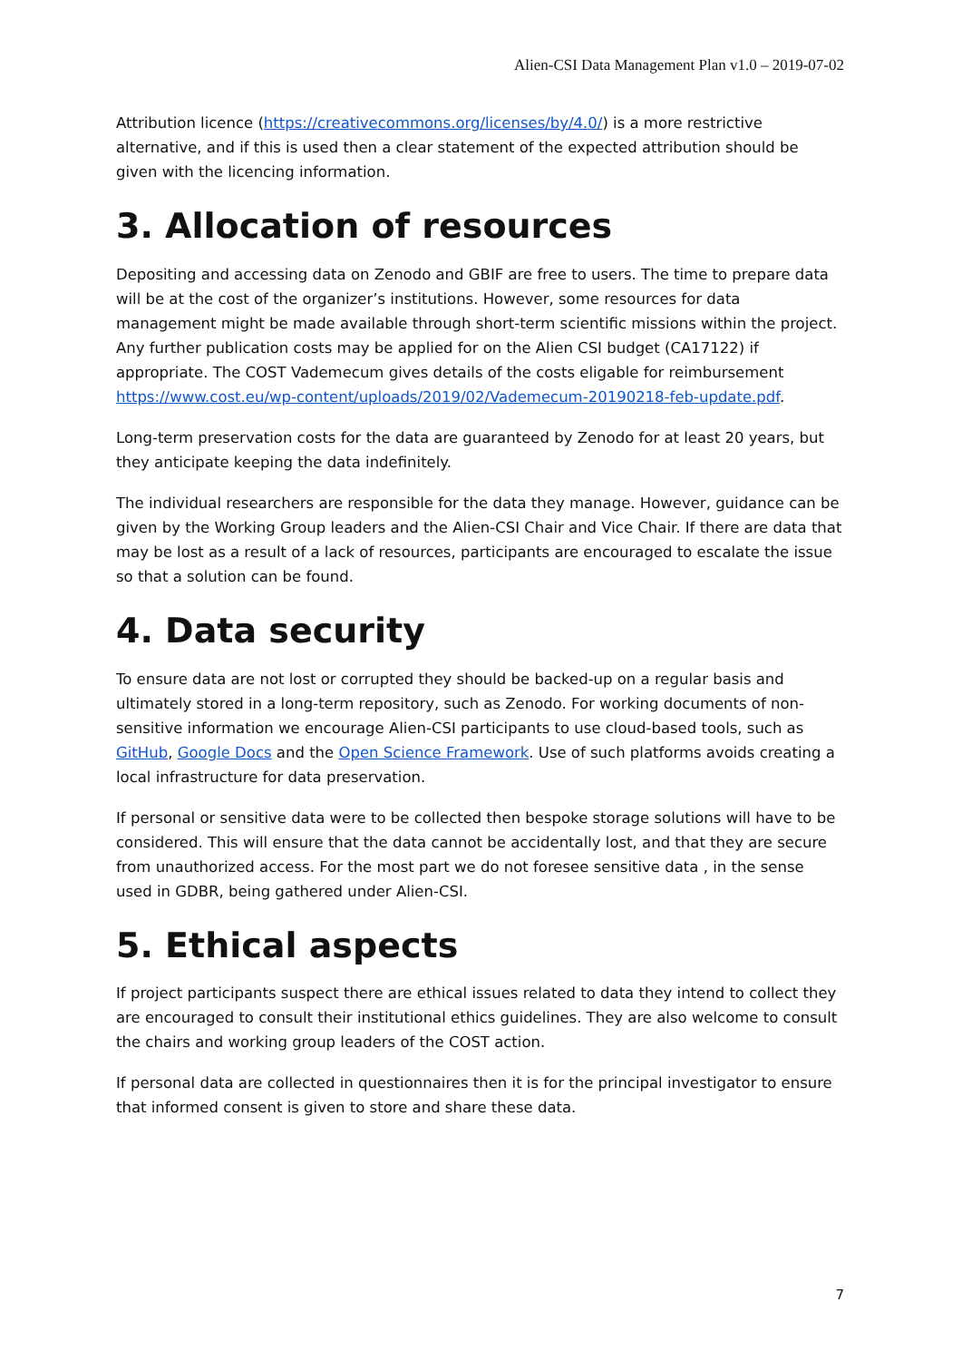Alien-CSI Data Management Plan v1.0 – 2019-07-02
Attribution licence (https://creativecommons.org/licenses/by/4.0/) is a more restrictive alternative, and if this is used then a clear statement of the expected attribution should be given with the licencing information.
3. Allocation of resources
Depositing and accessing data on Zenodo and GBIF are free to users. The time to prepare data will be at the cost of the organizer’s institutions. However, some resources for data management might be made available through short-term scientific missions within the project. Any further publication costs may be applied for on the Alien CSI budget (CA17122) if appropriate. The COST Vademecum gives details of the costs eligable for reimbursement https://www.cost.eu/wp-content/uploads/2019/02/Vademecum-20190218-feb-update.pdf.
Long-term preservation costs for the data are guaranteed by Zenodo for at least 20 years, but they anticipate keeping the data indefinitely.
The individual researchers are responsible for the data they manage. However, guidance can be given by the Working Group leaders and the Alien-CSI Chair and Vice Chair. If there are data that may be lost as a result of a lack of resources, participants are encouraged to escalate the issue so that a solution can be found.
4. Data security
To ensure data are not lost or corrupted they should be backed-up on a regular basis and ultimately stored in a long-term repository, such as Zenodo. For working documents of non-sensitive information we encourage Alien-CSI participants to use cloud-based tools, such as GitHub, Google Docs and the Open Science Framework. Use of such platforms avoids creating a local infrastructure for data preservation.
If personal or sensitive data were to be collected then bespoke storage solutions will have to be considered. This will ensure that the data cannot be accidentally lost, and that they are secure from unauthorized access. For the most part we do not foresee sensitive data , in the sense used in GDBR, being gathered under Alien-CSI.
5. Ethical aspects
If project participants suspect there are ethical issues related to data they intend to collect they are encouraged to consult their institutional ethics guidelines. They are also welcome to consult the chairs and working group leaders of the COST action.
If personal data are collected in questionnaires then it is for the principal investigator to ensure that informed consent is given to store and share these data.
7